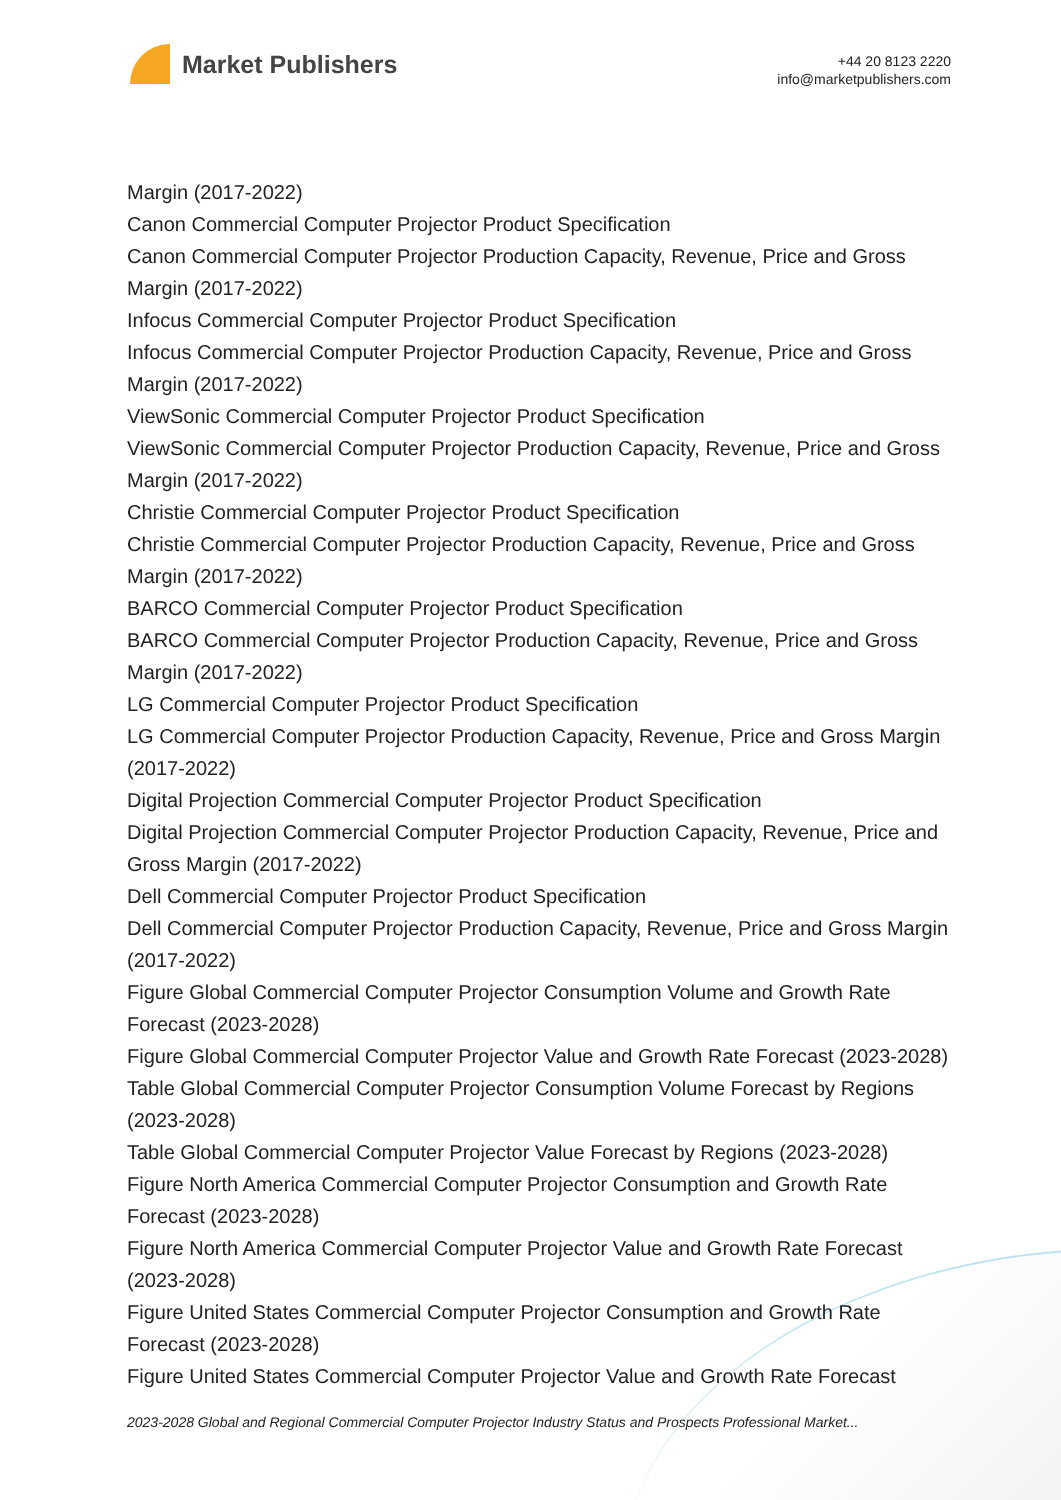Market Publishers
+44 20 8123 2220
info@marketpublishers.com
Margin (2017-2022)
Canon Commercial Computer Projector Product Specification
Canon Commercial Computer Projector Production Capacity, Revenue, Price and Gross Margin (2017-2022)
Infocus Commercial Computer Projector Product Specification
Infocus Commercial Computer Projector Production Capacity, Revenue, Price and Gross Margin (2017-2022)
ViewSonic Commercial Computer Projector Product Specification
ViewSonic Commercial Computer Projector Production Capacity, Revenue, Price and Gross Margin (2017-2022)
Christie Commercial Computer Projector Product Specification
Christie Commercial Computer Projector Production Capacity, Revenue, Price and Gross Margin (2017-2022)
BARCO Commercial Computer Projector Product Specification
BARCO Commercial Computer Projector Production Capacity, Revenue, Price and Gross Margin (2017-2022)
LG Commercial Computer Projector Product Specification
LG Commercial Computer Projector Production Capacity, Revenue, Price and Gross Margin (2017-2022)
Digital Projection Commercial Computer Projector Product Specification
Digital Projection Commercial Computer Projector Production Capacity, Revenue, Price and Gross Margin (2017-2022)
Dell Commercial Computer Projector Product Specification
Dell Commercial Computer Projector Production Capacity, Revenue, Price and Gross Margin (2017-2022)
Figure Global Commercial Computer Projector Consumption Volume and Growth Rate Forecast (2023-2028)
Figure Global Commercial Computer Projector Value and Growth Rate Forecast (2023-2028)
Table Global Commercial Computer Projector Consumption Volume Forecast by Regions (2023-2028)
Table Global Commercial Computer Projector Value Forecast by Regions (2023-2028)
Figure North America Commercial Computer Projector Consumption and Growth Rate Forecast (2023-2028)
Figure North America Commercial Computer Projector Value and Growth Rate Forecast (2023-2028)
Figure United States Commercial Computer Projector Consumption and Growth Rate Forecast (2023-2028)
Figure United States Commercial Computer Projector Value and Growth Rate Forecast
2023-2028 Global and Regional Commercial Computer Projector Industry Status and Prospects Professional Market...